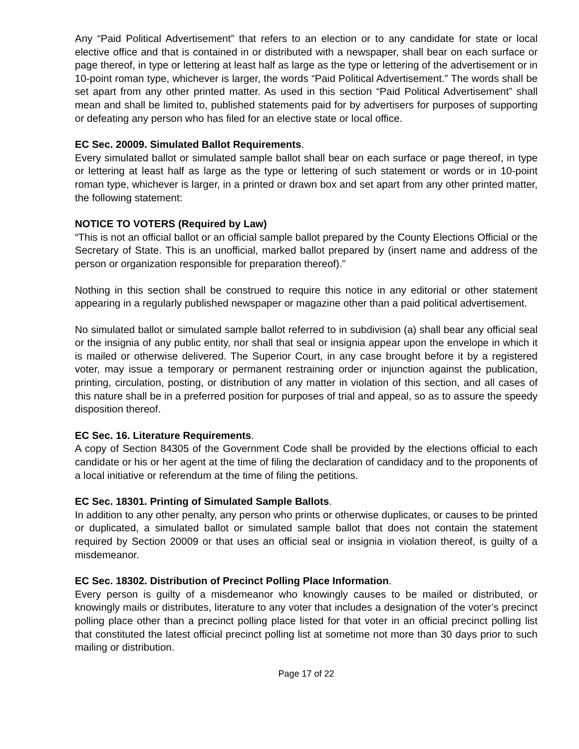Any “Paid Political Advertisement” that refers to an election or to any candidate for state or local elective office and that is contained in or distributed with a newspaper, shall bear on each surface or page thereof, in type or lettering at least half as large as the type or lettering of the advertisement or in 10-point roman type, whichever is larger, the words “Paid Political Advertisement.” The words shall be set apart from any other printed matter. As used in this section “Paid Political Advertisement” shall mean and shall be limited to, published statements paid for by advertisers for purposes of supporting or defeating any person who has filed for an elective state or local office.
EC Sec. 20009. Simulated Ballot Requirements.
Every simulated ballot or simulated sample ballot shall bear on each surface or page thereof, in type or lettering at least half as large as the type or lettering of such statement or words or in 10-point roman type, whichever is larger, in a printed or drawn box and set apart from any other printed matter, the following statement:
NOTICE TO VOTERS (Required by Law)
“This is not an official ballot or an official sample ballot prepared by the County Elections Official or the Secretary of State. This is an unofficial, marked ballot prepared by (insert name and address of the person or organization responsible for preparation thereof).”
Nothing in this section shall be construed to require this notice in any editorial or other statement appearing in a regularly published newspaper or magazine other than a paid political advertisement.
No simulated ballot or simulated sample ballot referred to in subdivision (a) shall bear any official seal or the insignia of any public entity, nor shall that seal or insignia appear upon the envelope in which it is mailed or otherwise delivered. The Superior Court, in any case brought before it by a registered voter, may issue a temporary or permanent restraining order or injunction against the publication, printing, circulation, posting, or distribution of any matter in violation of this section, and all cases of this nature shall be in a preferred position for purposes of trial and appeal, so as to assure the speedy disposition thereof.
EC Sec. 16. Literature Requirements.
A copy of Section 84305 of the Government Code shall be provided by the elections official to each candidate or his or her agent at the time of filing the declaration of candidacy and to the proponents of a local initiative or referendum at the time of filing the petitions.
EC Sec. 18301. Printing of Simulated Sample Ballots.
In addition to any other penalty, any person who prints or otherwise duplicates, or causes to be printed or duplicated, a simulated ballot or simulated sample ballot that does not contain the statement required by Section 20009 or that uses an official seal or insignia in violation thereof, is guilty of a misdemeanor.
EC Sec. 18302. Distribution of Precinct Polling Place Information.
Every person is guilty of a misdemeanor who knowingly causes to be mailed or distributed, or knowingly mails or distributes, literature to any voter that includes a designation of the voter’s precinct polling place other than a precinct polling place listed for that voter in an official precinct polling list that constituted the latest official precinct polling list at sometime not more than 30 days prior to such mailing or distribution.
Page 17 of 22